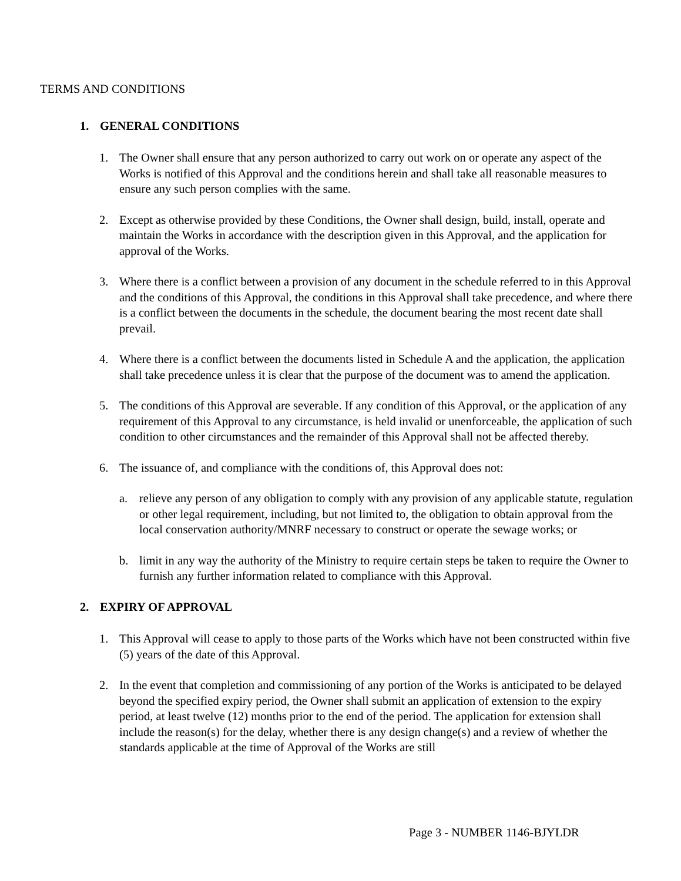TERMS AND CONDITIONS
1. GENERAL CONDITIONS
1. The Owner shall ensure that any person authorized to carry out work on or operate any aspect of the Works is notified of this Approval and the conditions herein and shall take all reasonable measures to ensure any such person complies with the same.
2. Except as otherwise provided by these Conditions, the Owner shall design, build, install, operate and maintain the Works in accordance with the description given in this Approval, and the application for approval of the Works.
3. Where there is a conflict between a provision of any document in the schedule referred to in this Approval and the conditions of this Approval, the conditions in this Approval shall take precedence, and where there is a conflict between the documents in the schedule, the document bearing the most recent date shall prevail.
4. Where there is a conflict between the documents listed in Schedule A and the application, the application shall take precedence unless it is clear that the purpose of the document was to amend the application.
5. The conditions of this Approval are severable. If any condition of this Approval, or the application of any requirement of this Approval to any circumstance, is held invalid or unenforceable, the application of such condition to other circumstances and the remainder of this Approval shall not be affected thereby.
6. The issuance of, and compliance with the conditions of, this Approval does not:
a. relieve any person of any obligation to comply with any provision of any applicable statute, regulation or other legal requirement, including, but not limited to, the obligation to obtain approval from the local conservation authority/MNRF necessary to construct or operate the sewage works; or
b. limit in any way the authority of the Ministry to require certain steps be taken to require the Owner to furnish any further information related to compliance with this Approval.
2. EXPIRY OF APPROVAL
1. This Approval will cease to apply to those parts of the Works which have not been constructed within five (5) years of the date of this Approval.
2. In the event that completion and commissioning of any portion of the Works is anticipated to be delayed beyond the specified expiry period, the Owner shall submit an application of extension to the expiry period, at least twelve (12) months prior to the end of the period. The application for extension shall include the reason(s) for the delay, whether there is any design change(s) and a review of whether the standards applicable at the time of Approval of the Works are still
Page 3 - NUMBER 1146-BJYLDR